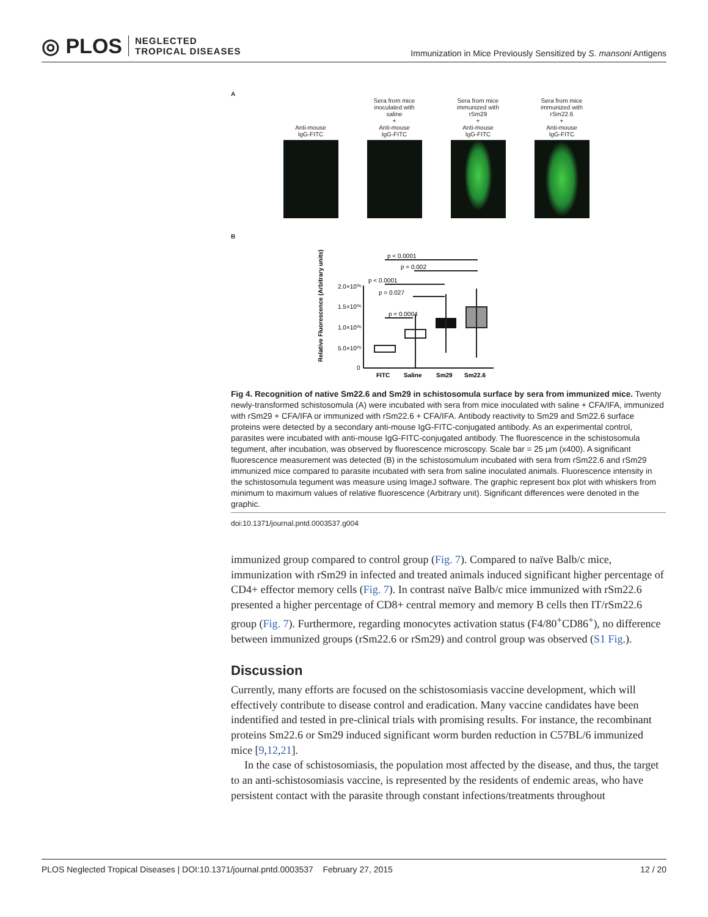◎ PLOS NEGLECTED
TROPICAL DISEASES
Immunization in Mice Previously Sensitized by S. mansoni Antigens
A
Anti-mouse
IgG-FITC
Sera from mice
inoculated with
saline
+
Anti-mouse
IgG-FITC
Sera from mice
immunized with
rSm29
+
Anti-mouse
IgG-FITC
Sera from mice
immunized with
rSm22.6
+
Anti-mouse
IgG-FITC
B
p < 0.0001
p = 0.002
p < 0.0001
p = 0.027
p = 0.0004
2.0×10⁰⁶
1.5×10⁰⁶
1.0×10⁰⁶
5.0×10⁰⁵
0
Relative Fluorescence (Arbitrary units)
FITC
Saline
Sm29
Sm22.6
Fig 4. Recognition of native Sm22.6 and Sm29 in schistosomula surface by sera from immunized mice. Twenty newly-transformed schistosomula (A) were incubated with sera from mice inoculated with saline + CFA/IFA, immunized with rSm29 + CFA/IFA or immunized with rSm22.6 + CFA/IFA. Antibody reactivity to Sm29 and Sm22.6 surface proteins were detected by a secondary anti-mouse IgG-FITC-conjugated antibody. As an experimental control, parasites were incubated with anti-mouse IgG-FITC-conjugated antibody. The fluorescence in the schistosomula tegument, after incubation, was observed by fluorescence microscopy. Scale bar = 25 μm (x400). A significant fluorescence measurement was detected (B) in the schistosomulum incubated with sera from rSm22.6 and rSm29 immunized mice compared to parasite incubated with sera from saline inoculated animals. Fluorescence intensity in the schistosomula tegument was measure using ImageJ software. The graphic represent box plot with whiskers from minimum to maximum values of relative fluorescence (Arbitrary unit). Significant differences were denoted in the graphic.
doi:10.1371/journal.pntd.0003537.g004
immunized group compared to control group (Fig. 7). Compared to naïve Balb/c mice, immunization with rSm29 in infected and treated animals induced significant higher percentage of CD4+ effector memory cells (Fig. 7). In contrast naïve Balb/c mice immunized with rSm22.6 presented a higher percentage of CD8+ central memory and memory B cells then IT/rSm22.6 group (Fig. 7). Furthermore, regarding monocytes activation status (F4/80<sup>+</sup>CD86<sup>+</sup>), no difference between immunized groups (rSm22.6 or rSm29) and control group was observed (S1 Fig.).
Discussion
Currently, many efforts are focused on the schistosomiasis vaccine development, which will effectively contribute to disease control and eradication. Many vaccine candidates have been indentified and tested in pre-clinical trials with promising results. For instance, the recombinant proteins Sm22.6 or Sm29 induced significant worm burden reduction in C57BL/6 immunized mice [9,12,21].
In the case of schistosomiasis, the population most affected by the disease, and thus, the target to an anti-schistosomiasis vaccine, is represented by the residents of endemic areas, who have persistent contact with the parasite through constant infections/treatments throughout
PLOS Neglected Tropical Diseases | DOI:10.1371/journal.pntd.0003537 February 27, 2015 12 / 20